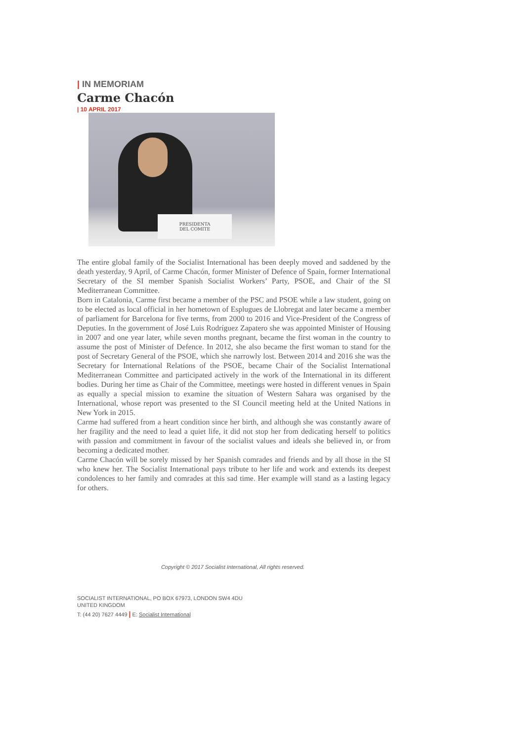| IN MEMORIAM
Carme Chacón
| 10 APRIL 2017
PRESIDENTA
DEL COMITE
The entire global family of the Socialist International has been deeply moved and saddened by the death yesterday, 9 April, of Carme Chacón, former Minister of Defence of Spain, former International Secretary of the SI member Spanish Socialist Workers’ Party, PSOE, and Chair of the SI Mediterranean Committee.
Born in Catalonia, Carme first became a member of the PSC and PSOE while a law student, going on to be elected as local official in her hometown of Esplugues de Llobregat and later became a member of parliament for Barcelona for five terms, from 2000 to 2016 and Vice-President of the Congress of Deputies. In the government of José Luis Rodríguez Zapatero she was appointed Minister of Housing in 2007 and one year later, while seven months pregnant, became the first woman in the country to assume the post of Minister of Defence. In 2012, she also became the first woman to stand for the post of Secretary General of the PSOE, which she narrowly lost. Between 2014 and 2016 she was the Secretary for International Relations of the PSOE, became Chair of the Socialist International Mediterranean Committee and participated actively in the work of the International in its different bodies. During her time as Chair of the Committee, meetings were hosted in different venues in Spain as equally a special mission to examine the situation of Western Sahara was organised by the International, whose report was presented to the SI Council meeting held at the United Nations in New York in 2015.
Carme had suffered from a heart condition since her birth, and although she was constantly aware of her fragility and the need to lead a quiet life, it did not stop her from dedicating herself to politics with passion and commitment in favour of the socialist values and ideals she believed in, or from becoming a dedicated mother.
Carme Chacón will be sorely missed by her Spanish comrades and friends and by all those in the SI who knew her. The Socialist International pays tribute to her life and work and extends its deepest condolences to her family and comrades at this sad time. Her example will stand as a lasting legacy for others.
Copyright © 2017 Socialist International, All rights reserved.
SOCIALIST INTERNATIONAL, PO BOX 67973, LONDON SW4 4DU
UNITED KINGDOM
T: (44 20) 7627 4449 | E: Socialist International